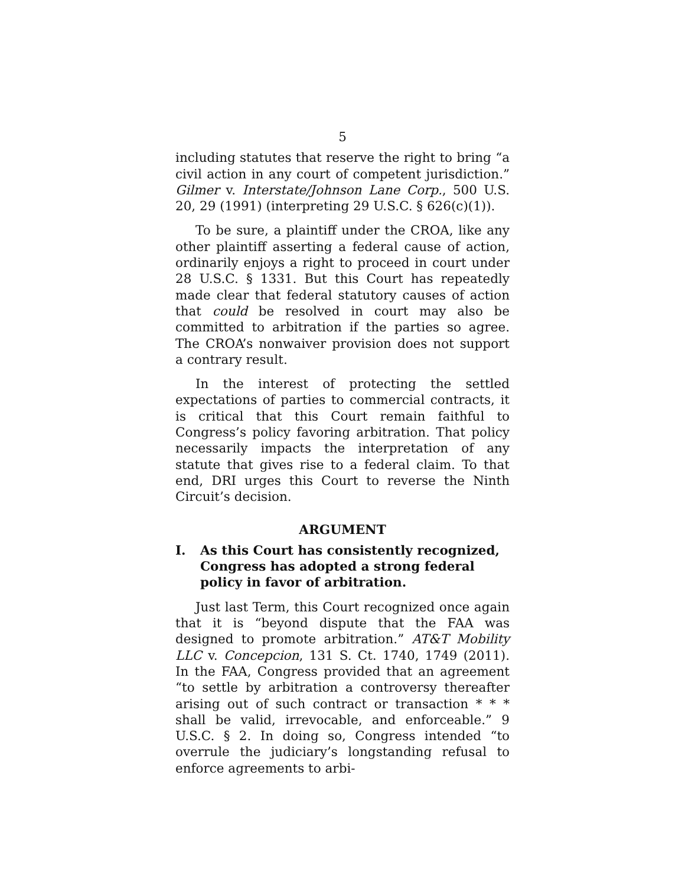5
including statutes that reserve the right to bring “a civil action in any court of competent jurisdiction.” Gilmer v. Interstate/Johnson Lane Corp., 500 U.S. 20, 29 (1991) (interpreting 29 U.S.C. § 626(c)(1)).
To be sure, a plaintiff under the CROA, like any other plaintiff asserting a federal cause of action, ordinarily enjoys a right to proceed in court under 28 U.S.C. § 1331. But this Court has repeatedly made clear that federal statutory causes of action that could be resolved in court may also be committed to arbitration if the parties so agree. The CROA’s nonwaiver provision does not support a contrary result.
In the interest of protecting the settled expectations of parties to commercial contracts, it is critical that this Court remain faithful to Congress’s policy favoring arbitration. That policy necessarily impacts the interpretation of any statute that gives rise to a federal claim. To that end, DRI urges this Court to reverse the Ninth Circuit’s decision.
ARGUMENT
I. As this Court has consistently recognized, Congress has adopted a strong federal policy in favor of arbitration.
Just last Term, this Court recognized once again that it is “beyond dispute that the FAA was designed to promote arbitration.” AT&T Mobility LLC v. Concepcion, 131 S. Ct. 1740, 1749 (2011). In the FAA, Congress provided that an agreement “to settle by arbitration a controversy thereafter arising out of such contract or transaction * * * shall be valid, irrevocable, and enforceable.” 9 U.S.C. § 2. In doing so, Congress intended “to overrule the judiciary’s longstanding refusal to enforce agreements to arbi-